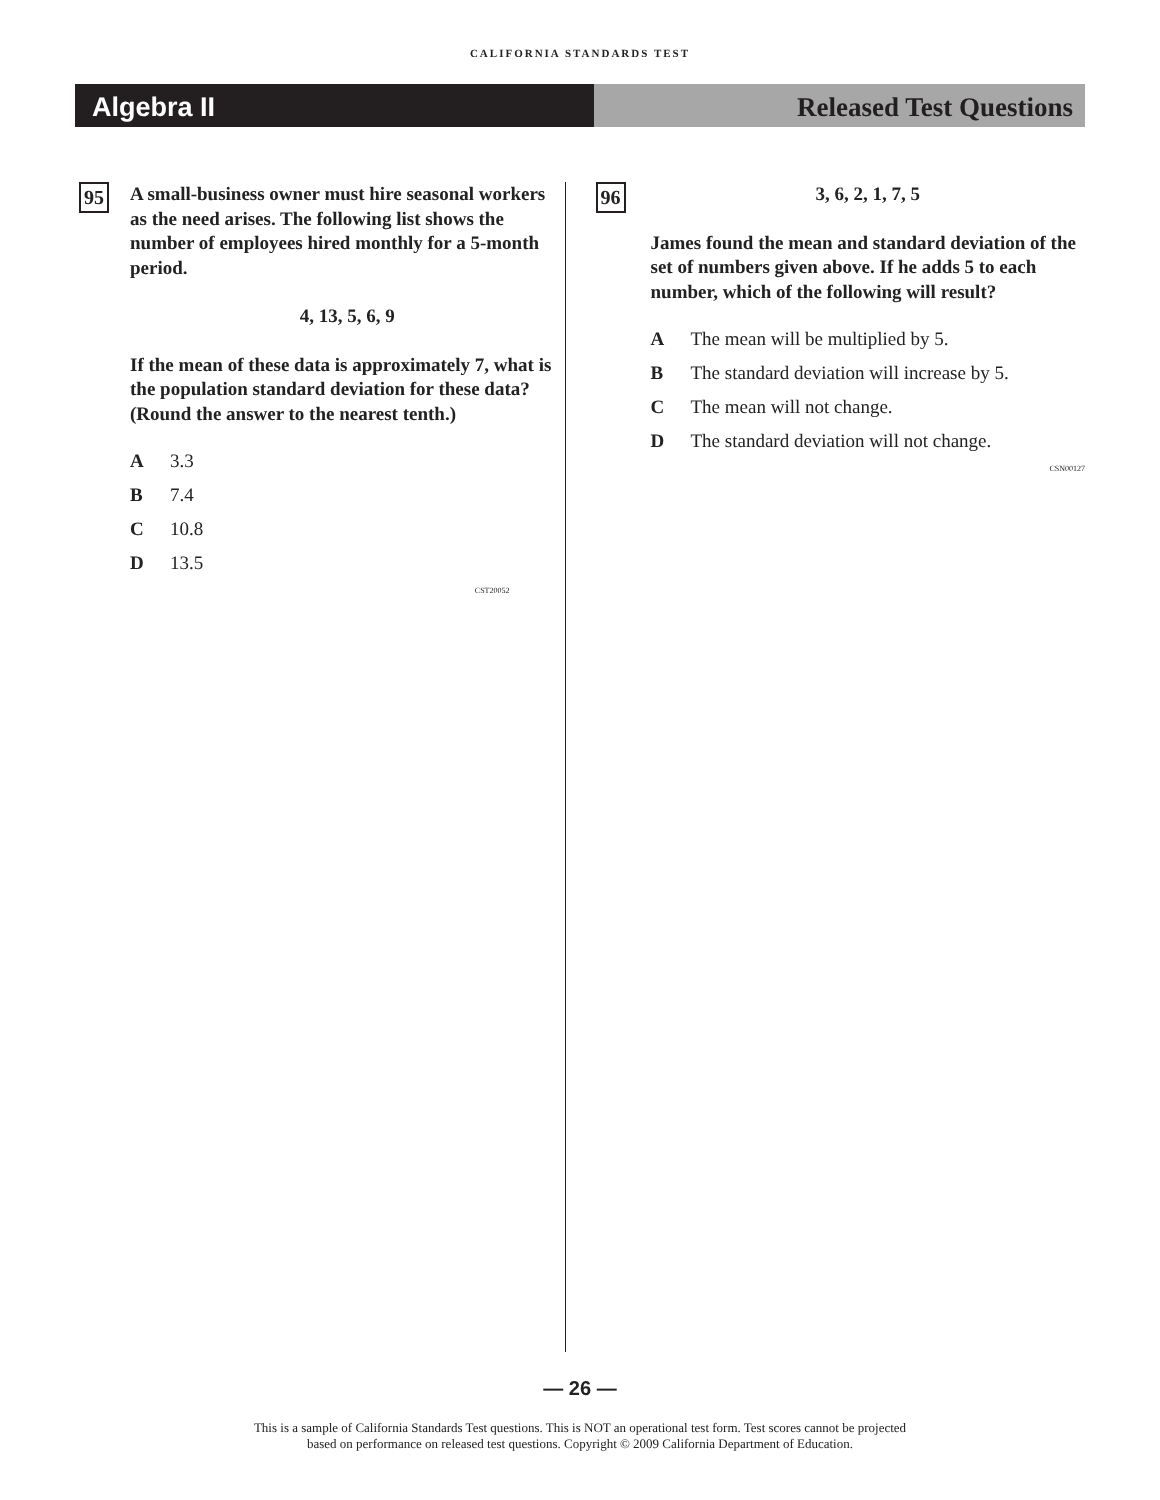CALIFORNIA STANDARDS TEST
Algebra II Released Test Questions
95
A small-business owner must hire seasonal workers as the need arises. The following list shows the number of employees hired monthly for a 5-month period.
4, 13, 5, 6, 9
If the mean of these data is approximately 7, what is the population standard deviation for these data? (Round the answer to the nearest tenth.)
A 3.3
B 7.4
C 10.8
D 13.5
CST20052
96
3, 6, 2, 1, 7, 5
James found the mean and standard deviation of the set of numbers given above. If he adds 5 to each number, which of the following will result?
A The mean will be multiplied by 5.
B The standard deviation will increase by 5.
C The mean will not change.
D The standard deviation will not change.
CSN00127
— 26 —
This is a sample of California Standards Test questions. This is NOT an operational test form. Test scores cannot be projected
based on performance on released test questions. Copyright © 2009 California Department of Education.